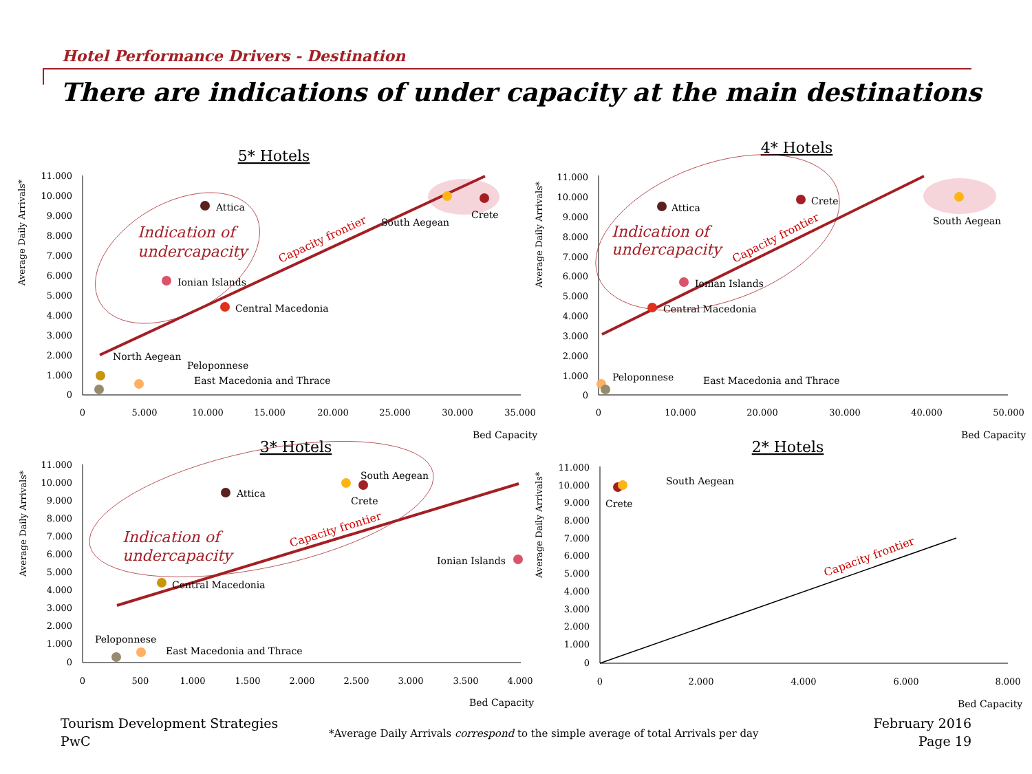Hotel Performance Drivers - Destination
There are indications of under capacity at the main destinations
5* Hotels
Average Daily Arrivals*
11.000
10.000
9.000
8.000
7.000
6.000
5.000
4.000
3.000
2.000
1.000
0
0
5.000
10.000
15.000
20.000
25.000
30.000
35.000
Bed Capacity
Indication of
undercapacity
Capacity frontier
Attica
South Aegean
Crete
Ionian Islands
Central Macedonia
North Aegean
Peloponnese
East Macedonia and Thrace
4* Hotels
Average Daily Arrivals*
11.000
10.000
9.000
8.000
7.000
6.000
5.000
4.000
3.000
2.000
1.000
0
0
10.000
20.000
30.000
40.000
50.000
Bed Capacity
Indication of
undercapacity
Capacity frontier
Attica
Crete
South Aegean
Ionian Islands
Central Macedonia
Peloponnese
East Macedonia and Thrace
3* Hotels
Average Daily Arrivals*
11.000
10.000
9.000
8.000
7.000
6.000
5.000
4.000
3.000
2.000
1.000
0
0
500
1.000
1.500
2.000
2.500
3.000
3.500
4.000
Bed Capacity
Indication of
undercapacity
Capacity frontier
Attica
South Aegean
Crete
Ionian Islands
Central Macedonia
Peloponnese
East Macedonia and Thrace
2* Hotels
Average Daily Arrivals*
11.000
10.000
9.000
8.000
7.000
6.000
5.000
4.000
3.000
2.000
1.000
0
0
2.000
4.000
6.000
8.000
Bed Capacity
Capacity frontier
Crete
South Aegean
Tourism Development Strategies
PwC
*Average Daily Arrivals correspond to the simple average of total Arrivals per day
February 2016
Page 19